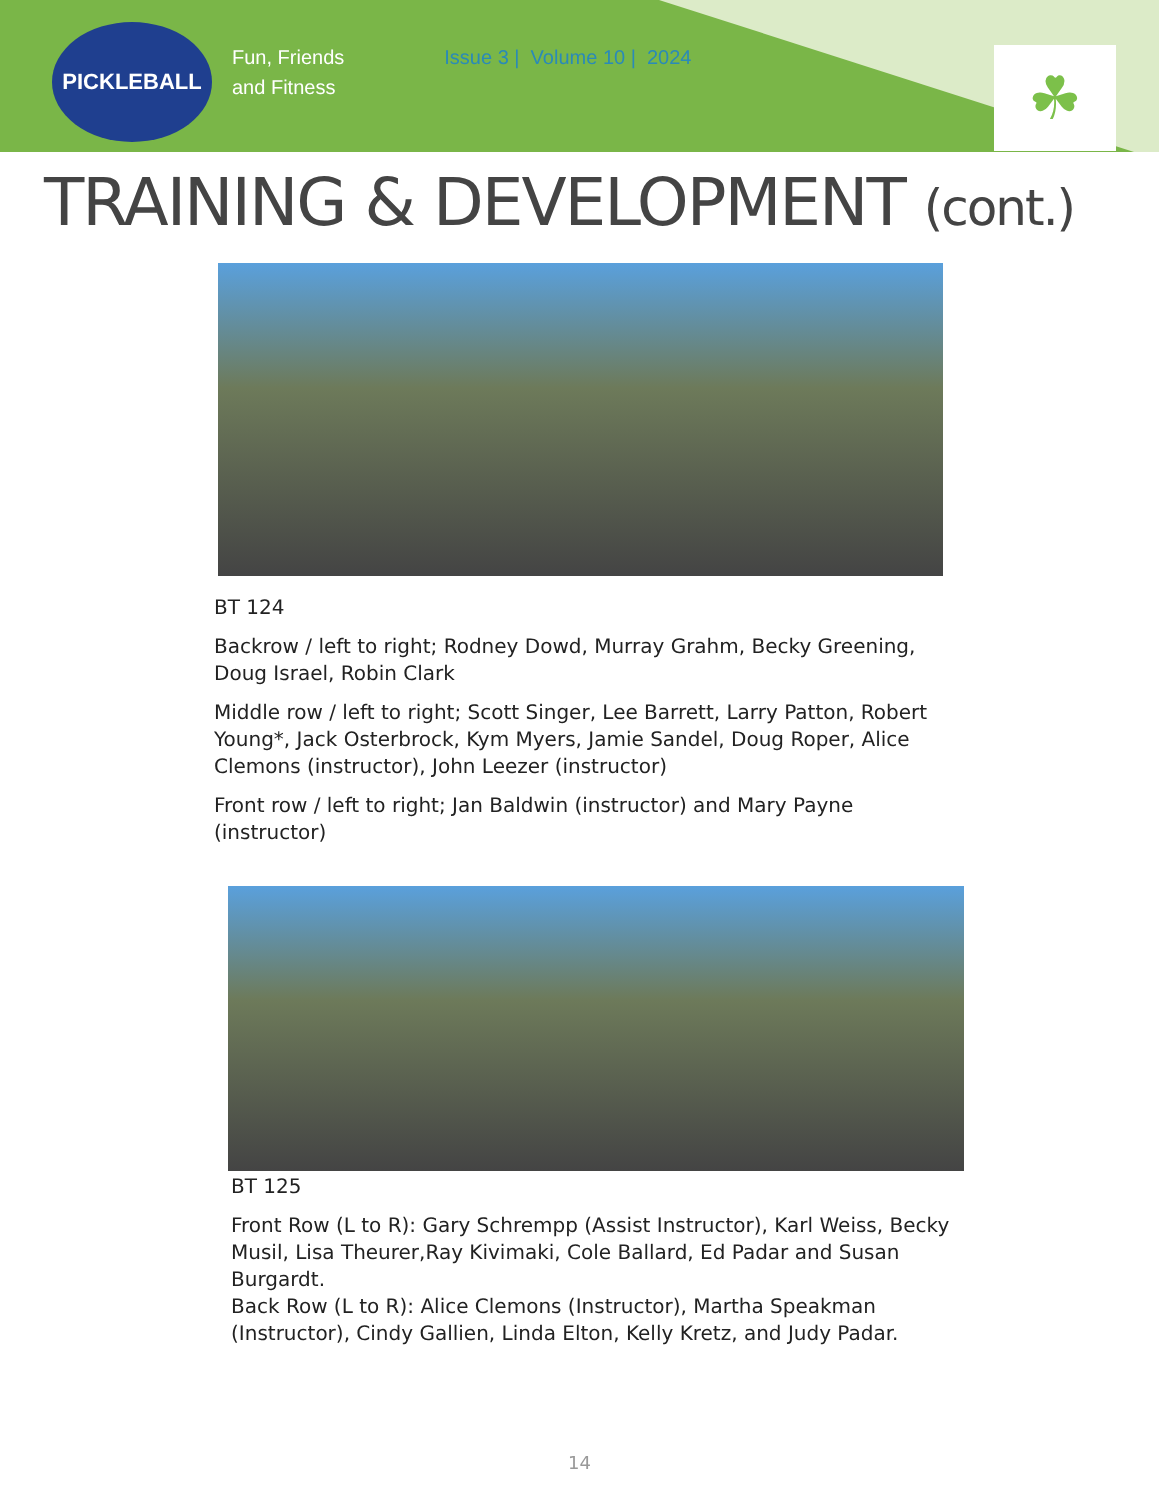PICKLEBALL
Fun, Friends
and Fitness
Issue 3 | Volume 10 | 2024
☘
TRAINING & DEVELOPMENT (cont.)
BT 124
Backrow / left to right; Rodney Dowd, Murray Grahm, Becky Greening, Doug Israel, Robin Clark
Middle row / left to right; Scott Singer, Lee Barrett, Larry Patton, Robert Young*, Jack Osterbrock, Kym Myers, Jamie Sandel, Doug Roper, Alice Clemons (instructor), John Leezer (instructor)
Front row / left to right; Jan Baldwin (instructor) and Mary Payne (instructor)
BT 125
Front Row (L to R): Gary Schrempp (Assist Instructor), Karl Weiss, Becky Musil, Lisa Theurer,Ray Kivimaki, Cole Ballard, Ed Padar and Susan Burgardt.
Back Row (L to R): Alice Clemons (Instructor), Martha Speakman (Instructor), Cindy Gallien, Linda Elton, Kelly Kretz, and Judy Padar.
14